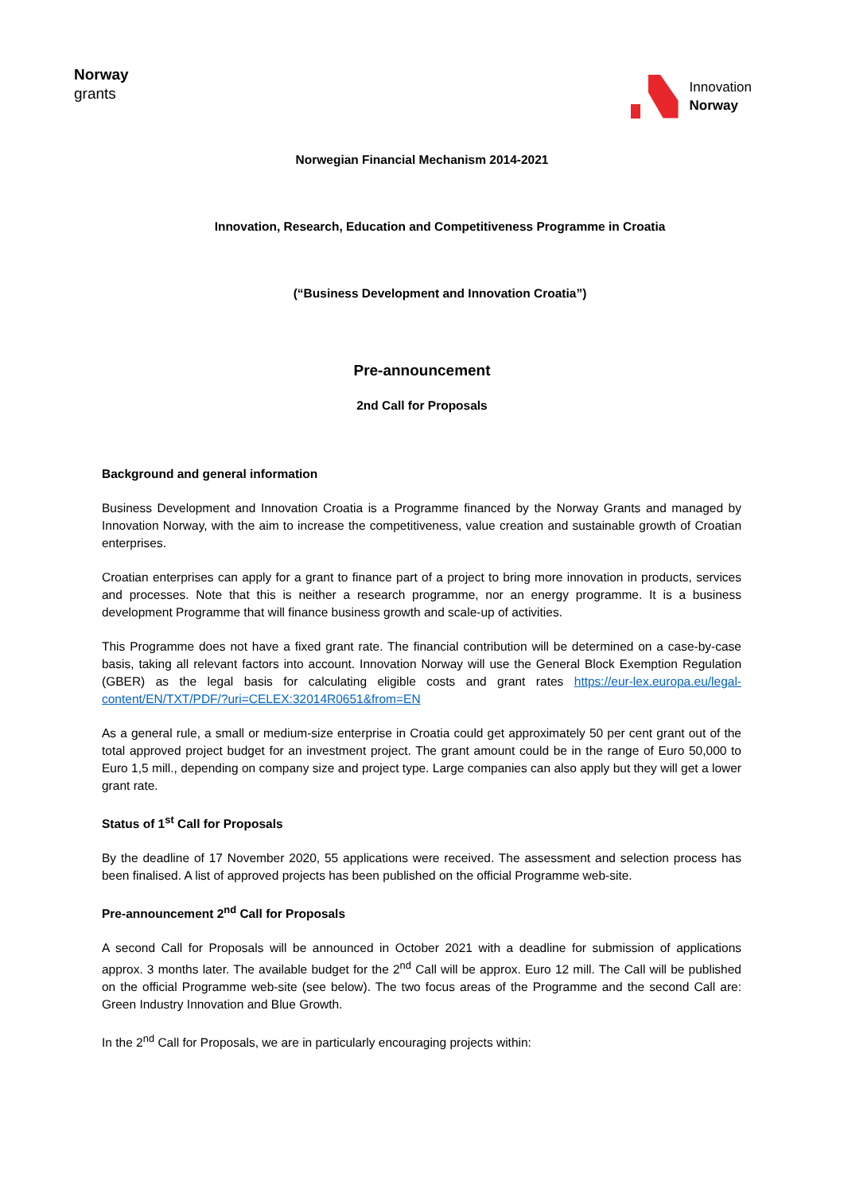Norway
grants
Innovation
Norway
Norwegian Financial Mechanism 2014-2021
Innovation, Research, Education and Competitiveness Programme in Croatia
(“Business Development and Innovation Croatia”)
Pre-announcement
2nd Call for Proposals
Background and general information
Business Development and Innovation Croatia is a Programme financed by the Norway Grants and managed by Innovation Norway, with the aim to increase the competitiveness, value creation and sustainable growth of Croatian enterprises.
Croatian enterprises can apply for a grant to finance part of a project to bring more innovation in products, services and processes. Note that this is neither a research programme, nor an energy programme. It is a business development Programme that will finance business growth and scale-up of activities.
This Programme does not have a fixed grant rate. The financial contribution will be determined on a case-by-case basis, taking all relevant factors into account. Innovation Norway will use the General Block Exemption Regulation (GBER) as the legal basis for calculating eligible costs and grant rates https://eur-lex.europa.eu/legal-content/EN/TXT/PDF/?uri=CELEX:32014R0651&from=EN
As a general rule, a small or medium-size enterprise in Croatia could get approximately 50 per cent grant out of the total approved project budget for an investment project. The grant amount could be in the range of Euro 50,000 to Euro 1,5 mill., depending on company size and project type. Large companies can also apply but they will get a lower grant rate.
Status of 1<sup>st</sup> Call for Proposals
By the deadline of 17 November 2020, 55 applications were received. The assessment and selection process has been finalised. A list of approved projects has been published on the official Programme web-site.
Pre-announcement 2<sup>nd</sup> Call for Proposals
A second Call for Proposals will be announced in October 2021 with a deadline for submission of applications approx. 3 months later. The available budget for the 2<sup>nd</sup> Call will be approx. Euro 12 mill. The Call will be published on the official Programme web-site (see below). The two focus areas of the Programme and the second Call are: Green Industry Innovation and Blue Growth.
In the 2<sup>nd</sup> Call for Proposals, we are in particularly encouraging projects within: